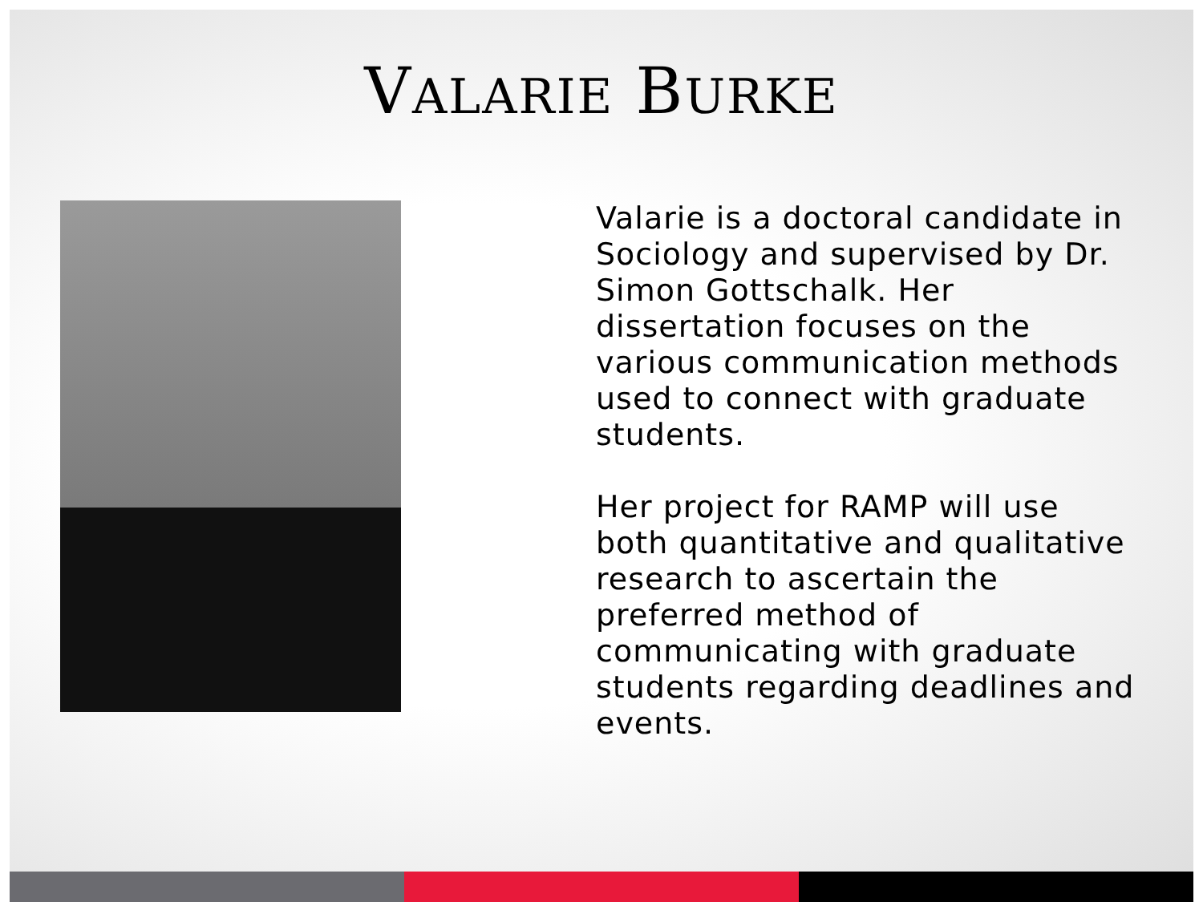VALARIE BURKE
Valarie is a doctoral candidate in Sociology and supervised by Dr. Simon Gottschalk. Her dissertation focuses on the various communication methods used to connect with graduate students.
Her project for RAMP will use both quantitative and qualitative research to ascertain the preferred method of communicating with graduate students regarding deadlines and events.